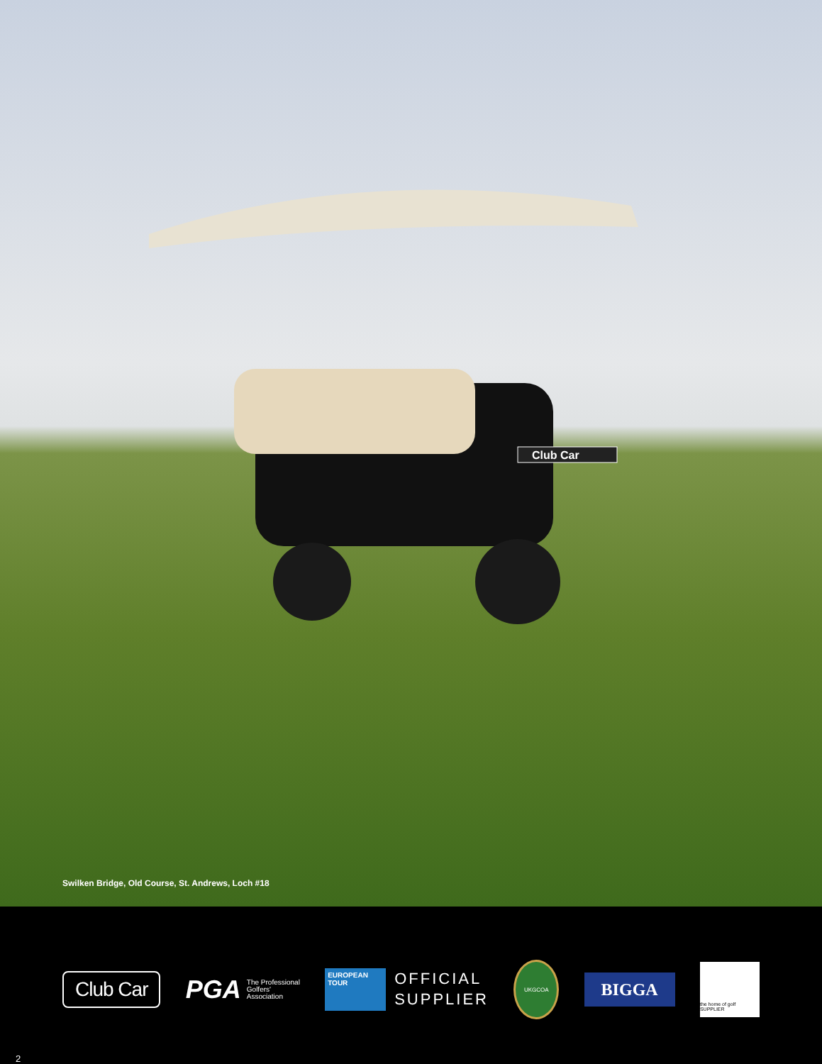Club Car
Swilken Bridge, Old Course, St. Andrews, Loch #18
Club Car
PGA The Professional
Golfers'
Association
EUROPEAN
TOUR
OFFICIAL
SUPPLIER
UKGCOA
BIGGA
the home of golf SUPPLIER
2